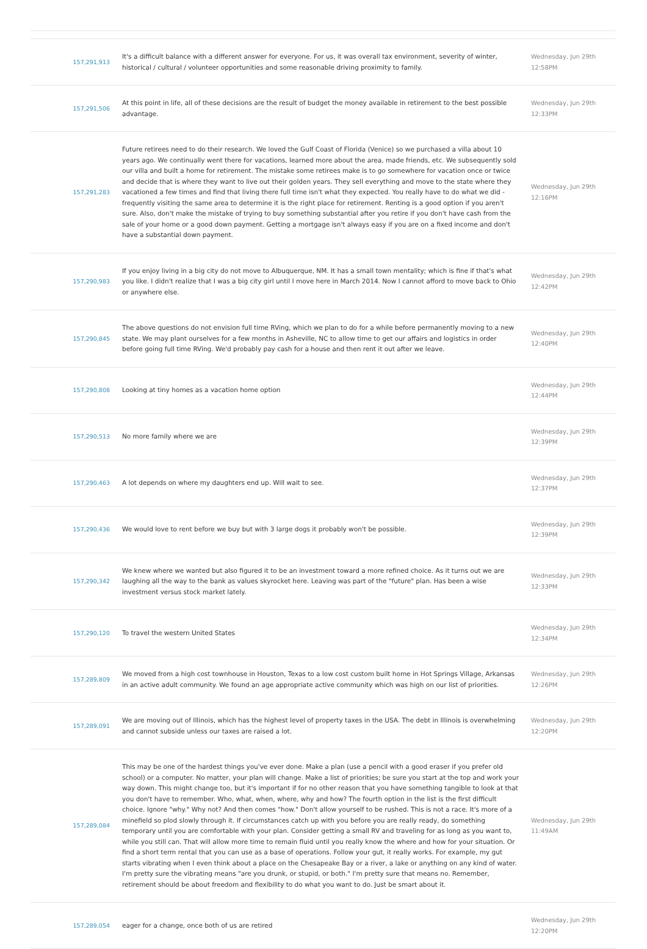| 157,291,913 | It's a difficult balance with a different answer for everyone. For us, it was overall tax environment, severity of winter, historical / cultural / volunteer opportunities and some reasonable driving proximity to family. | Wednesday, Jun 29th 12:58PM |
| 157,291,506 | At this point in life, all of these decisions are the result of budget the money available in retirement to the best possible advantage. | Wednesday, Jun 29th 12:33PM |
| 157,291,283 | Future retirees need to do their research. We loved the Gulf Coast of Florida (Venice) so we purchased a villa about 10 years ago. We continually went there for vacations, learned more about the area, made friends, etc. We subsequently sold our villa and built a home for retirement. The mistake some retirees make is to go somewhere for vacation once or twice and decide that is where they want to live out their golden years. They sell everything and move to the state where they vacationed a few times and find that living there full time isn't what they expected. You really have to do what we did - frequently visiting the same area to determine it is the right place for retirement. Renting is a good option if you aren't sure. Also, don't make the mistake of trying to buy something substantial after you retire if you don't have cash from the sale of your home or a good down payment. Getting a mortgage isn't always easy if you are on a fixed income and don't have a substantial down payment. | Wednesday, Jun 29th 12:16PM |
| 157,290,983 | If you enjoy living in a big city do not move to Albuquerque, NM. It has a small town mentality; which is fine if that's what you like. I didn't realize that I was a big city girl until I move here in March 2014. Now I cannot afford to move back to Ohio or anywhere else. | Wednesday, Jun 29th 12:42PM |
| 157,290,845 | The above questions do not envision full time RVing, which we plan to do for a while before permanently moving to a new state. We may plant ourselves for a few months in Asheville, NC to allow time to get our affairs and logistics in order before going full time RVing. We'd probably pay cash for a house and then rent it out after we leave. | Wednesday, Jun 29th 12:40PM |
| 157,290,808 | Looking at tiny homes as a vacation home option | Wednesday, Jun 29th 12:44PM |
| 157,290,513 | No more family where we are | Wednesday, Jun 29th 12:39PM |
| 157,290,463 | A lot depends on where my daughters end up. Will wait to see. | Wednesday, Jun 29th 12:37PM |
| 157,290,436 | We would love to rent before we buy but with 3 large dogs it probably won't be possible. | Wednesday, Jun 29th 12:39PM |
| 157,290,342 | We knew where we wanted but also figured it to be an investment toward a more refined choice. As it turns out we are laughing all the way to the bank as values skyrocket here. Leaving was part of the "future" plan. Has been a wise investment versus stock market lately. | Wednesday, Jun 29th 12:33PM |
| 157,290,120 | To travel the western United States | Wednesday, Jun 29th 12:34PM |
| 157,289,809 | We moved from a high cost townhouse in Houston, Texas to a low cost custom built home in Hot Springs Village, Arkansas in an active adult community. We found an age appropriate active community which was high on our list of priorities. | Wednesday, Jun 29th 12:26PM |
| 157,289,091 | We are moving out of Illinois, which has the highest level of property taxes in the USA. The debt in Illinois is overwhelming and cannot subside unless our taxes are raised a lot. | Wednesday, Jun 29th 12:20PM |
| 157,289,084 | This may be one of the hardest things you've ever done. Make a plan (use a pencil with a good eraser if you prefer old school) or a computer. No matter, your plan will change. Make a list of priorities; be sure you start at the top and work your way down. This might change too, but it's important if for no other reason that you have something tangible to look at that you don't have to remember. Who, what, when, where, why and how? The fourth option in the list is the first difficult choice. Ignore "why." Why not? And then comes "how." Don't allow yourself to be rushed. This is not a race. It's more of a minefield so plod slowly through it. If circumstances catch up with you before you are really ready, do something temporary until you are comfortable with your plan. Consider getting a small RV and traveling for as long as you want to, while you still can. That will allow more time to remain fluid until you really know the where and how for your situation. Or find a short term rental that you can use as a base of operations. Follow your gut, it really works. For example, my gut starts vibrating when I even think about a place on the Chesapeake Bay or a river, a lake or anything on any kind of water. I'm pretty sure the vibrating means "are you drunk, or stupid, or both." I'm pretty sure that means no. Remember, retirement should be about freedom and flexibility to do what you want to do. Just be smart about it. | Wednesday, Jun 29th 11:49AM |
| 157,289,054 | eager for a change, once both of us are retired | Wednesday, Jun 29th 12:20PM |